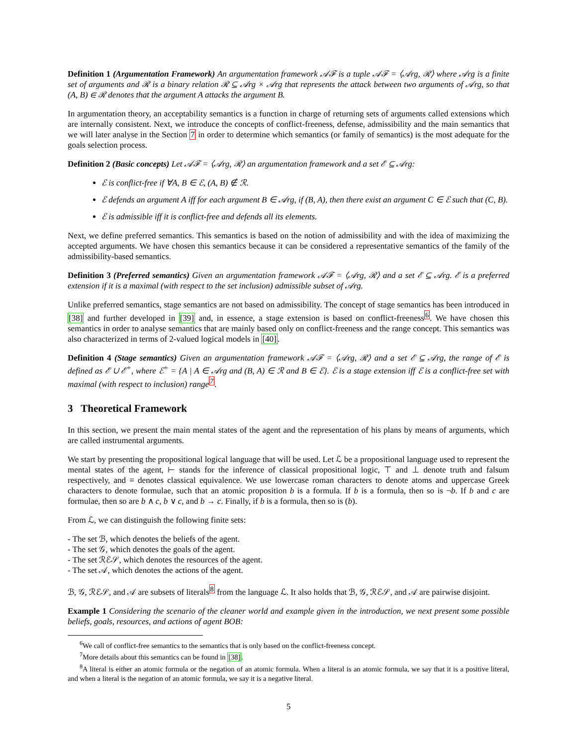Definition 1 (Argumentation Framework) An argumentation framework 𝒜ℱ is a tuple 𝒜ℱ = ⟨𝒜rg, ℛ⟩ where 𝒜rg is a finite set of arguments and ℛ is a binary relation ℛ ⊆ 𝒜rg × 𝒜rg that represents the attack between two arguments of 𝒜rg, so that (A, B) ∈ ℛ denotes that the argument A attacks the argument B.
In argumentation theory, an acceptability semantics is a function in charge of returning sets of arguments called extensions which are internally consistent. Next, we introduce the concepts of conflict-freeness, defense, admissibility and the main semantics that we will later analyse in the Section 7 in order to determine which semantics (or family of semantics) is the most adequate for the goals selection process.
Definition 2 (Basic concepts) Let 𝒜ℱ = ⟨𝒜rg, ℛ⟩ an argumentation framework and a set ℰ ⊆ 𝒜rg:
ℰ is conflict-free if ∀A, B ∈ ℰ, (A, B) ∉ ℛ.
ℰ defends an argument A iff for each argument B ∈ 𝒜rg, if (B, A), then there exist an argument C ∈ ℰ such that (C, B).
ℰ is admissible iff it is conflict-free and defends all its elements.
Next, we define preferred semantics. This semantics is based on the notion of admissibility and with the idea of maximizing the accepted arguments. We have chosen this semantics because it can be considered a representative semantics of the family of the admissibility-based semantics.
Definition 3 (Preferred semantics) Given an argumentation framework 𝒜ℱ = ⟨𝒜rg, ℛ⟩ and a set ℰ ⊆ 𝒜rg. ℰ is a preferred extension if it is a maximal (with respect to the set inclusion) admissible subset of 𝒜rg.
Unlike preferred semantics, stage semantics are not based on admissibility. The concept of stage semantics has been introduced in [38] and further developed in [39] and, in essence, a stage extension is based on conflict-freeness<sup>6</sup>. We have chosen this semantics in order to analyse semantics that are mainly based only on conflict-freeness and the range concept. This semantics was also characterized in terms of 2-valued logical models in [40].
Definition 4 (Stage semantics) Given an argumentation framework 𝒜ℱ = ⟨𝒜rg, ℛ⟩ and a set ℰ ⊆ 𝒜rg, the range of ℰ is defined as ℰ ∪ ℰ<sup>+</sup>, where ℰ<sup>+</sup> = {A | A ∈ 𝒜rg and (B, A) ∈ ℛ and B ∈ ℰ}. ℰ is a stage extension iff ℰ is a conflict-free set with maximal (with respect to inclusion) range<sup>7</sup>.
3 Theoretical Framework
In this section, we present the main mental states of the agent and the representation of his plans by means of arguments, which are called instrumental arguments.
We start by presenting the propositional logical language that will be used. Let ℒ be a propositional language used to represent the mental states of the agent, ⊢ stands for the inference of classical propositional logic, ⊤ and ⊥ denote truth and falsum respectively, and ≡ denotes classical equivalence. We use lowercase roman characters to denote atoms and uppercase Greek characters to denote formulae, such that an atomic proposition b is a formula. If b is a formula, then so is ¬b. If b and c are formulae, then so are b ∧ c, b ∨ c, and b → c. Finally, if b is a formula, then so is (b).
From ℒ, we can distinguish the following finite sets:
- The set ℬ, which denotes the beliefs of the agent.
- The set 𝒢, which denotes the goals of the agent.
- The set ℛℰ𝒮, which denotes the resources of the agent.
- The set 𝒜, which denotes the actions of the agent.
ℬ, 𝒢, ℛℰ𝒮, and 𝒜 are subsets of literals<sup>8</sup> from the language ℒ. It also holds that ℬ, 𝒢, ℛℰ𝒮, and 𝒜 are pairwise disjoint.
Example 1 Considering the scenario of the cleaner world and example given in the introduction, we next present some possible beliefs, goals, resources, and actions of agent BOB:
<sup>6</sup> We call of conflict-free semantics to the semantics that is only based on the conflict-freeness concept.
<sup>7</sup> More details about this semantics can be found in [38].
<sup>8</sup> A literal is either an atomic formula or the negation of an atomic formula. When a literal is an atomic formula, we say that it is a positive literal, and when a literal is the negation of an atomic formula, we say it is a negative literal.
5